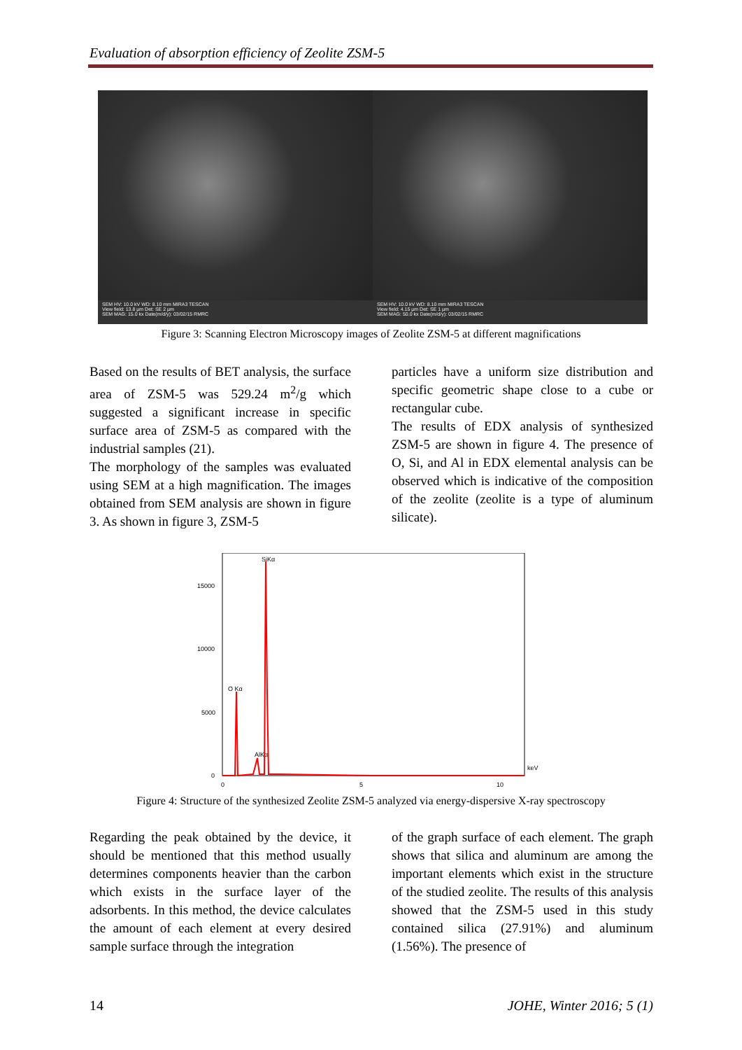Evaluation of absorption efficiency of Zeolite ZSM-5
SEM HV: 10.0 kV WD: 8.10 mm MIRA3 TESCAN
View field: 13.8 µm Det: SE 2 µm
SEM MAG: 15.0 kx Date(m/d/y): 03/02/15 RMRC
SEM HV: 10.0 kV WD: 8.10 mm MIRA3 TESCAN
View field: 4.15 µm Det: SE 1 µm
SEM MAG: 50.0 kx Date(m/d/y): 03/02/15 RMRC
Figure 3: Scanning Electron Microscopy images of Zeolite ZSM-5 at different magnifications
Based on the results of BET analysis, the surface area of ZSM-5 was 529.24 m<sup>2</sup>/g which suggested a significant increase in specific surface area of ZSM-5 as compared with the industrial samples (21).
The morphology of the samples was evaluated using SEM at a high magnification. The images obtained from SEM analysis are shown in figure 3. As shown in figure 3, ZSM-5
particles have a uniform size distribution and specific geometric shape close to a cube or rectangular cube.
The results of EDX analysis of synthesized ZSM-5 are shown in figure 4. The presence of O, Si, and Al in EDX elemental analysis can be observed which is indicative of the composition of the zeolite (zeolite is a type of aluminum silicate).
15000
10000
5000
0
0
5
10
keV
SiKα
O Kα
AlKα
Figure 4: Structure of the synthesized Zeolite ZSM-5 analyzed via energy-dispersive X-ray spectroscopy
Regarding the peak obtained by the device, it should be mentioned that this method usually determines components heavier than the carbon which exists in the surface layer of the adsorbents. In this method, the device calculates the amount of each element at every desired sample surface through the integration
of the graph surface of each element. The graph shows that silica and aluminum are among the important elements which exist in the structure of the studied zeolite. The results of this analysis showed that the ZSM-5 used in this study contained silica (27.91%) and aluminum (1.56%). The presence of
14 JOHE, Winter 2016; 5 (1)